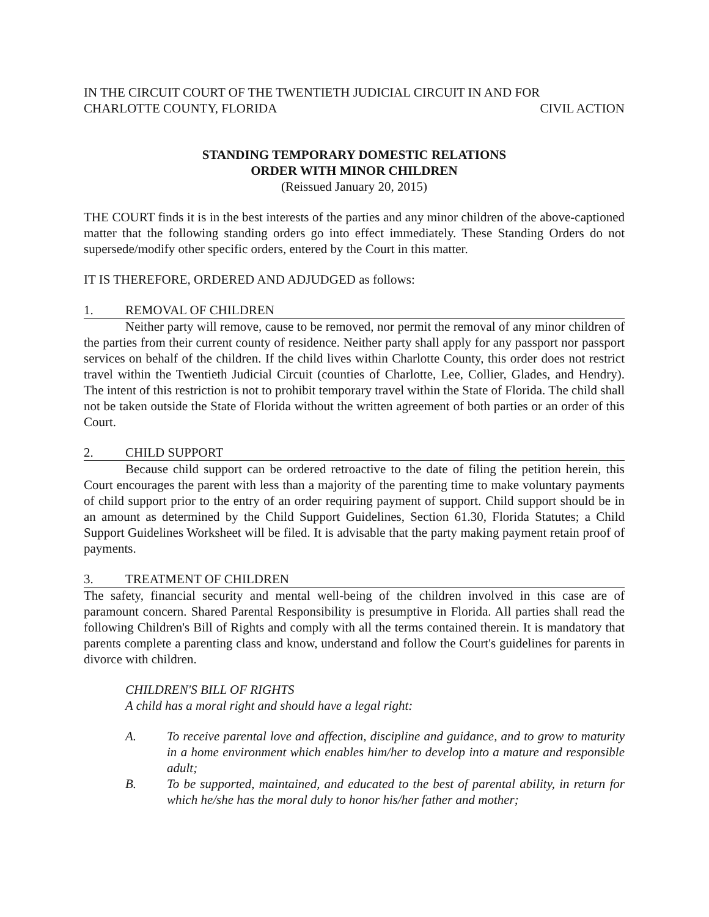IN THE CIRCUIT COURT OF THE TWENTIETH JUDICIAL CIRCUIT IN AND FOR
CHARLOTTE COUNTY, FLORIDA CIVIL ACTION
STANDING TEMPORARY DOMESTIC RELATIONS
ORDER WITH MINOR CHILDREN
(Reissued January 20, 2015)
THE COURT finds it is in the best interests of the parties and any minor children of the above-captioned matter that the following standing orders go into effect immediately. These Standing Orders do not supersede/modify other specific orders, entered by the Court in this matter.
IT IS THEREFORE, ORDERED AND ADJUDGED as follows:
1. REMOVAL OF CHILDREN
Neither party will remove, cause to be removed, nor permit the removal of any minor children of the parties from their current county of residence. Neither party shall apply for any passport nor passport services on behalf of the children. If the child lives within Charlotte County, this order does not restrict travel within the Twentieth Judicial Circuit (counties of Charlotte, Lee, Collier, Glades, and Hendry). The intent of this restriction is not to prohibit temporary travel within the State of Florida. The child shall not be taken outside the State of Florida without the written agreement of both parties or an order of this Court.
2. CHILD SUPPORT
Because child support can be ordered retroactive to the date of filing the petition herein, this Court encourages the parent with less than a majority of the parenting time to make voluntary payments of child support prior to the entry of an order requiring payment of support. Child support should be in an amount as determined by the Child Support Guidelines, Section 61.30, Florida Statutes; a Child Support Guidelines Worksheet will be filed. It is advisable that the party making payment retain proof of payments.
3. TREATMENT OF CHILDREN
The safety, financial security and mental well-being of the children involved in this case are of paramount concern. Shared Parental Responsibility is presumptive in Florida. All parties shall read the following Children's Bill of Rights and comply with all the terms contained therein. It is mandatory that parents complete a parenting class and know, understand and follow the Court's guidelines for parents in divorce with children.
CHILDREN'S BILL OF RIGHTS
A child has a moral right and should have a legal right:
A. To receive parental love and affection, discipline and guidance, and to grow to maturity in a home environment which enables him/her to develop into a mature and responsible adult;
B. To be supported, maintained, and educated to the best of parental ability, in return for which he/she has the moral duly to honor his/her father and mother;